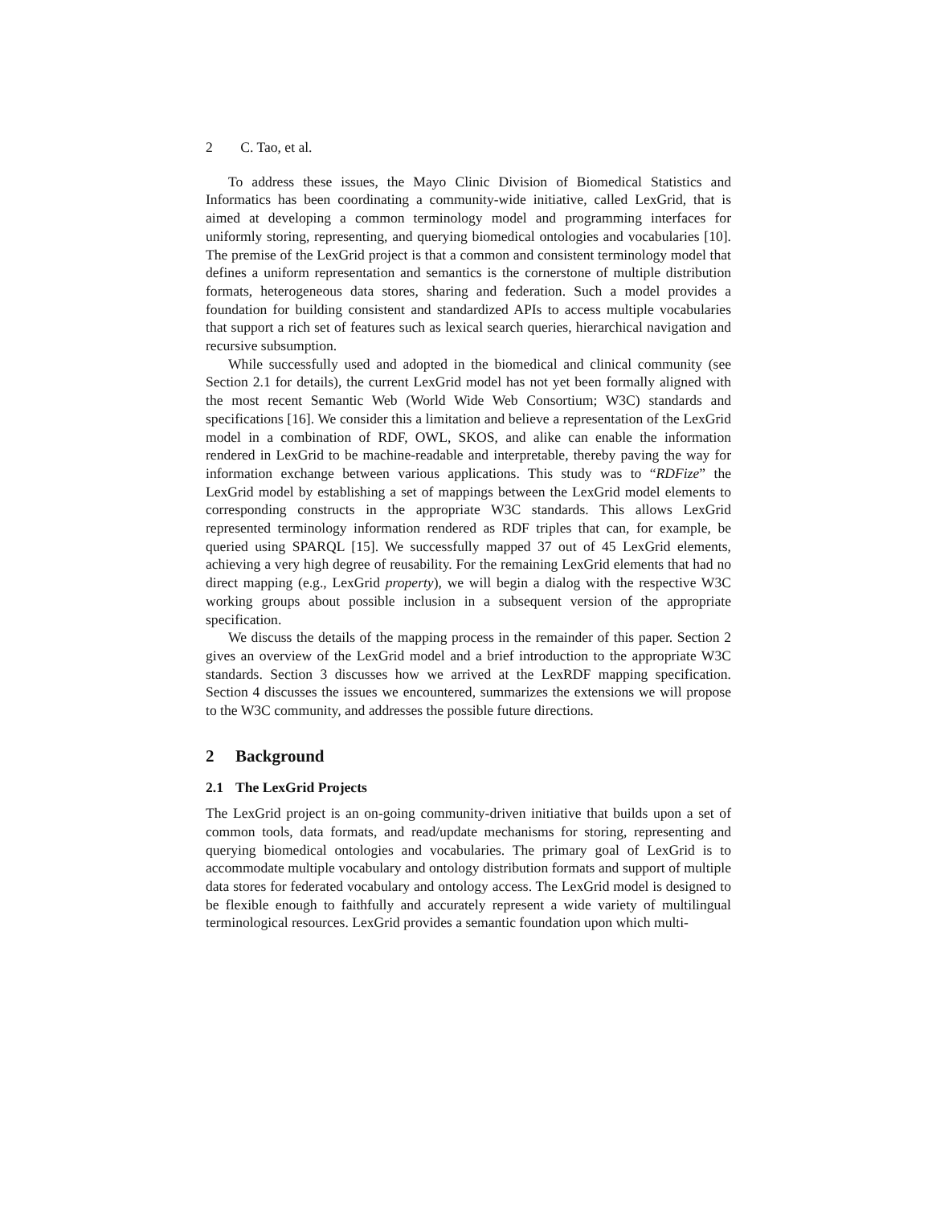2 C. Tao, et al.
To address these issues, the Mayo Clinic Division of Biomedical Statistics and Informatics has been coordinating a community-wide initiative, called LexGrid, that is aimed at developing a common terminology model and programming interfaces for uniformly storing, representing, and querying biomedical ontologies and vocabularies [10]. The premise of the LexGrid project is that a common and consistent terminology model that defines a uniform representation and semantics is the cornerstone of multiple distribution formats, heterogeneous data stores, sharing and federation. Such a model provides a foundation for building consistent and standardized APIs to access multiple vocabularies that support a rich set of features such as lexical search queries, hierarchical navigation and recursive subsumption.
While successfully used and adopted in the biomedical and clinical community (see Section 2.1 for details), the current LexGrid model has not yet been formally aligned with the most recent Semantic Web (World Wide Web Consortium; W3C) standards and specifications [16]. We consider this a limitation and believe a representation of the LexGrid model in a combination of RDF, OWL, SKOS, and alike can enable the information rendered in LexGrid to be machine-readable and interpretable, thereby paving the way for information exchange between various applications. This study was to “RDFize” the LexGrid model by establishing a set of mappings between the LexGrid model elements to corresponding constructs in the appropriate W3C standards. This allows LexGrid represented terminology information rendered as RDF triples that can, for example, be queried using SPARQL [15]. We successfully mapped 37 out of 45 LexGrid elements, achieving a very high degree of reusability. For the remaining LexGrid elements that had no direct mapping (e.g., LexGrid property), we will begin a dialog with the respective W3C working groups about possible inclusion in a subsequent version of the appropriate specification.
We discuss the details of the mapping process in the remainder of this paper. Section 2 gives an overview of the LexGrid model and a brief introduction to the appropriate W3C standards. Section 3 discusses how we arrived at the LexRDF mapping specification. Section 4 discusses the issues we encountered, summarizes the extensions we will propose to the W3C community, and addresses the possible future directions.
2 Background
2.1 The LexGrid Projects
The LexGrid project is an on-going community-driven initiative that builds upon a set of common tools, data formats, and read/update mechanisms for storing, representing and querying biomedical ontologies and vocabularies. The primary goal of LexGrid is to accommodate multiple vocabulary and ontology distribution formats and support of multiple data stores for federated vocabulary and ontology access. The LexGrid model is designed to be flexible enough to faithfully and accurately represent a wide variety of multilingual terminological resources. LexGrid provides a semantic foundation upon which multi-